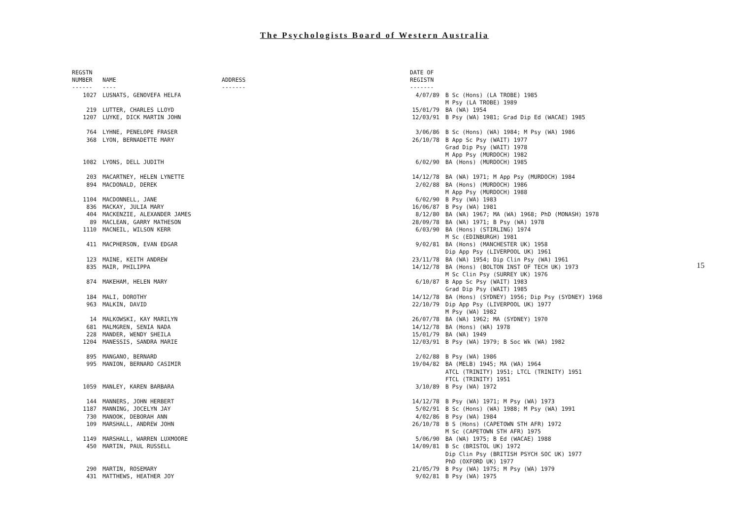The Psychologists Board of Western Australia
| REGSTN NUMBER ------ | NAME ---- | ADDRESS ------- | DATE OF REGISTN ------- | |
| --- | --- | --- | --- | --- |
| 1027 | LUSNATS, GENOVEFA HELFA | | 4/07/89 | B Sc (Hons) (LA TROBE) 1985 M Psy (LA TROBE) 1989 |
| 219 | LUTTER, CHARLES LLOYD | | 15/01/79 | BA (WA) 1954 |
| 1207 | LUYKE, DICK MARTIN JOHN | | 12/03/91 | B Psy (WA) 1981; Grad Dip Ed (WACAE) 1985 |
| 764 | LYHNE, PENELOPE FRASER | | 3/06/86 | B Sc (Hons) (WA) 1984; M Psy (WA) 1986 |
| 368 | LYON, BERNADETTE MARY | | 26/10/78 | B App Sc Psy (WAIT) 1977 Grad Dip Psy (WAIT) 1978 M App Psy (MURDOCH) 1982 |
| 1082 | LYONS, DELL JUDITH | | 6/02/90 | BA (Hons) (MURDOCH) 1985 |
| 203 | MACARTNEY, HELEN LYNETTE | | 14/12/78 | BA (WA) 1971; M App Psy (MURDOCH) 1984 |
| 894 | MACDONALD, DEREK | | 2/02/88 | BA (Hons) (MURDOCH) 1986 M App Psy (MURDOCH) 1988 |
| 1104 | MACDONNELL, JANE | | 6/02/90 | B Psy (WA) 1983 |
| 836 | MACKAY, JULIA MARY | | 16/06/87 | B Psy (WA) 1981 |
| 404 | MACKENZIE, ALEXANDER JAMES | | 8/12/80 | BA (WA) 1967; MA (WA) 1968; PhD (MONASH) 1978 |
| 89 | MACLEAN, GARRY MATHESON | | 28/09/78 | BA (WA) 1971; B Psy (WA) 1978 |
| 1110 | MACNEIL, WILSON KERR | | 6/03/90 | BA (Hons) (STIRLING) 1974 M Sc (EDINBURGH) 1981 |
| 411 | MACPHERSON, EVAN EDGAR | | 9/02/81 | BA (Hons) (MANCHESTER UK) 1958 Dip App Psy (LIVERPOOL UK) 1961 |
| 123 | MAINE, KEITH ANDREW | | 23/11/78 | BA (WA) 1954; Dip Clin Psy (WA) 1961 |
| 835 | MAIR, PHILIPPA | | 14/12/78 | BA (Hons) (BOLTON INST OF TECH UK) 1973 M Sc Clin Psy (SURREY UK) 1976 |
| 874 | MAKEHAM, HELEN MARY | | 6/10/87 | B App Sc Psy (WAIT) 1983 Grad Dip Psy (WAIT) 1985 |
| 184 | MALI, DOROTHY | | 14/12/78 | BA (Hons) (SYDNEY) 1956; Dip Psy (SYDNEY) 1968 |
| 963 | MALKIN, DAVID | | 22/10/79 | Dip App Psy (LIVERPOOL UK) 1977 M Psy (WA) 1982 |
| 14 | MALKOWSKI, KAY MARILYN | | 26/07/78 | BA (WA) 1962; MA (SYDNEY) 1970 |
| 681 | MALMGREN, SENIA NADA | | 14/12/78 | BA (Hons) (WA) 1978 |
| 228 | MANDER, WENDY SHEILA | | 15/01/79 | BA (WA) 1949 |
| 1204 | MANESSIS, SANDRA MARIE | | 12/03/91 | B Psy (WA) 1979; B Soc Wk (WA) 1982 |
| 895 | MANGANO, BERNARD | | 2/02/88 | B Psy (WA) 1986 |
| 995 | MANION, BERNARD CASIMIR | | 19/04/82 | BA (MELB) 1945; MA (WA) 1964 ATCL (TRINITY) 1951; LTCL (TRINITY) 1951 FTCL (TRINITY) 1951 |
| 1059 | MANLEY, KAREN BARBARA | | 3/10/89 | B Psy (WA) 1972 |
| 144 | MANNERS, JOHN HERBERT | | 14/12/78 | B Psy (WA) 1971; M Psy (WA) 1973 |
| 1187 | MANNING, JOCELYN JAY | | 5/02/91 | B Sc (Hons) (WA) 1988; M Psy (WA) 1991 |
| 730 | MANOOK, DEBORAH ANN | | 4/02/86 | B Psy (WA) 1984 |
| 109 | MARSHALL, ANDREW JOHN | | 26/10/78 | B S (Hons) (CAPETOWN STH AFR) 1972 M Sc (CAPETOWN STH AFR) 1975 |
| 1149 | MARSHALL, WARREN LUXMOORE | | 5/06/90 | BA (WA) 1975; B Ed (WACAE) 1988 |
| 450 | MARTIN, PAUL RUSSELL | | 14/09/81 | B Sc (BRISTOL UK) 1972 Dip Clin Psy (BRITISH PSYCH SOC UK) 1977 PhD (OXFORD UK) 1977 |
| 290 | MARTIN, ROSEMARY | | 21/05/79 | B Psy (WA) 1975; M Psy (WA) 1979 |
| 431 | MATTHEWS, HEATHER JOY | | 9/02/81 | B Psy (WA) 1975 |
15